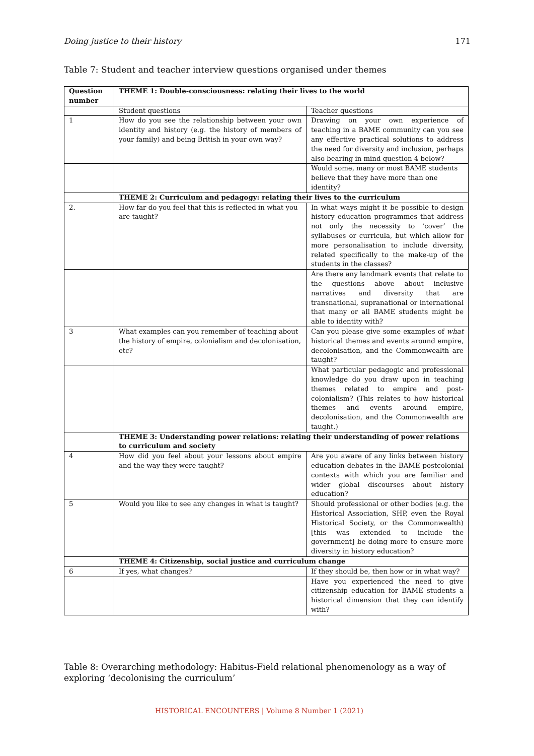Doing justice to their history 171
Table 7: Student and teacher interview questions organised under themes
| Question number | THEME 1: Double-consciousness: relating their lives to the world | |
| --- | --- | --- |
| | Student questions | Teacher questions |
| 1 | How do you see the relationship between your own identity and history (e.g. the history of members of your family) and being British in your own way? | Drawing on your own experience of teaching in a BAME community can you see any effective practical solutions to address the need for diversity and inclusion, perhaps also bearing in mind question 4 below? |
| | | Would some, many or most BAME students believe that they have more than one identity? |
| | THEME 2: Curriculum and pedagogy: relating their lives to the curriculum | |
| 2. | How far do you feel that this is reflected in what you are taught? | In what ways might it be possible to design history education programmes that address not only the necessity to ‘cover’ the syllabuses or curricula, but which allow for more personalisation to include diversity, related specifically to the make-up of the students in the classes? |
| | | Are there any landmark events that relate to the questions above about inclusive narratives and diversity that are transnational, supranational or international that many or all BAME students might be able to identity with? |
| 3 | What examples can you remember of teaching about the history of empire, colonialism and decolonisation, etc? | Can you please give some examples of what historical themes and events around empire, decolonisation, and the Commonwealth are taught? |
| | | What particular pedagogic and professional knowledge do you draw upon in teaching themes related to empire and post-colonialism? (This relates to how historical themes and events around empire, decolonisation, and the Commonwealth are taught.) |
| | THEME 3: Understanding power relations: relating their understanding of power relations to curriculum and society | |
| 4 | How did you feel about your lessons about empire and the way they were taught? | Are you aware of any links between history education debates in the BAME postcolonial contexts with which you are familiar and wider global discourses about history education? |
| 5 | Would you like to see any changes in what is taught? | Should professional or other bodies (e.g. the Historical Association, SHP, even the Royal Historical Society, or the Commonwealth) [this was extended to include the government] be doing more to ensure more diversity in history education? |
| | THEME 4: Citizenship, social justice and curriculum change | |
| 6 | If yes, what changes? | If they should be, then how or in what way? |
| | | Have you experienced the need to give citizenship education for BAME students a historical dimension that they can identify with? |
Table 8: Overarching methodology: Habitus-Field relational phenomenology as a way of exploring ‘decolonising the curriculum’
HISTORICAL ENCOUNTERS | Volume 8 Number 1 (2021)